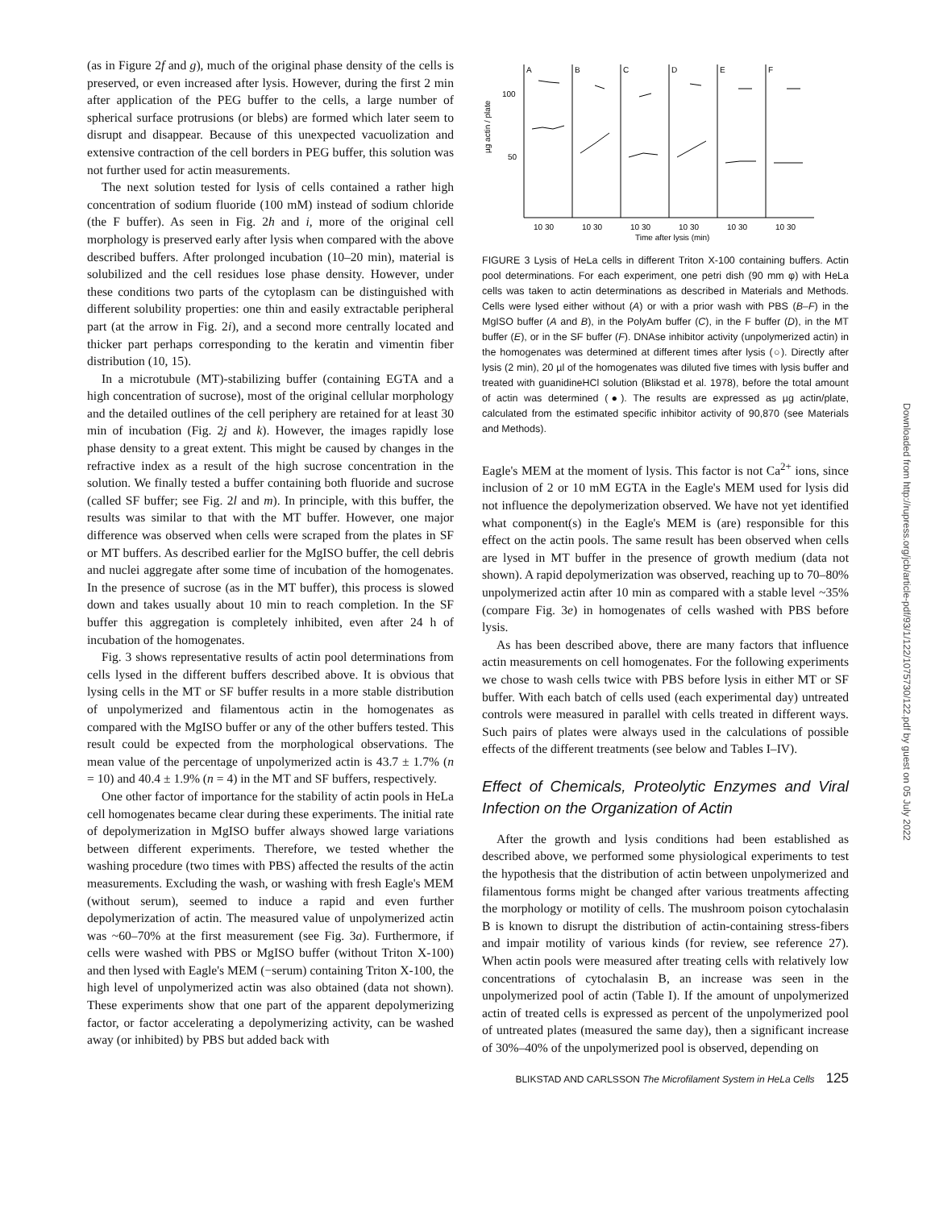(as in Figure 2f and g), much of the original phase density of the cells is preserved, or even increased after lysis. However, during the first 2 min after application of the PEG buffer to the cells, a large number of spherical surface protrusions (or blebs) are formed which later seem to disrupt and disappear. Because of this unexpected vacuolization and extensive contraction of the cell borders in PEG buffer, this solution was not further used for actin measurements.
The next solution tested for lysis of cells contained a rather high concentration of sodium fluoride (100 mM) instead of sodium chloride (the F buffer). As seen in Fig. 2h and i, more of the original cell morphology is preserved early after lysis when compared with the above described buffers. After prolonged incubation (10–20 min), material is solubilized and the cell residues lose phase density. However, under these conditions two parts of the cytoplasm can be distinguished with different solubility properties: one thin and easily extractable peripheral part (at the arrow in Fig. 2i), and a second more centrally located and thicker part perhaps corresponding to the keratin and vimentin fiber distribution (10, 15).
In a microtubule (MT)-stabilizing buffer (containing EGTA and a high concentration of sucrose), most of the original cellular morphology and the detailed outlines of the cell periphery are retained for at least 30 min of incubation (Fig. 2j and k). However, the images rapidly lose phase density to a great extent. This might be caused by changes in the refractive index as a result of the high sucrose concentration in the solution. We finally tested a buffer containing both fluoride and sucrose (called SF buffer; see Fig. 2l and m). In principle, with this buffer, the results was similar to that with the MT buffer. However, one major difference was observed when cells were scraped from the plates in SF or MT buffers. As described earlier for the MgISO buffer, the cell debris and nuclei aggregate after some time of incubation of the homogenates. In the presence of sucrose (as in the MT buffer), this process is slowed down and takes usually about 10 min to reach completion. In the SF buffer this aggregation is completely inhibited, even after 24 h of incubation of the homogenates.
Fig. 3 shows representative results of actin pool determinations from cells lysed in the different buffers described above. It is obvious that lysing cells in the MT or SF buffer results in a more stable distribution of unpolymerized and filamentous actin in the homogenates as compared with the MgISO buffer or any of the other buffers tested. This result could be expected from the morphological observations. The mean value of the percentage of unpolymerized actin is 43.7 ± 1.7% (n = 10) and 40.4 ± 1.9% (n = 4) in the MT and SF buffers, respectively.
One other factor of importance for the stability of actin pools in HeLa cell homogenates became clear during these experiments. The initial rate of depolymerization in MgISO buffer always showed large variations between different experiments. Therefore, we tested whether the washing procedure (two times with PBS) affected the results of the actin measurements. Excluding the wash, or washing with fresh Eagle's MEM (without serum), seemed to induce a rapid and even further depolymerization of actin. The measured value of unpolymerized actin was ~60–70% at the first measurement (see Fig. 3a). Furthermore, if cells were washed with PBS or MgISO buffer (without Triton X-100) and then lysed with Eagle's MEM (−serum) containing Triton X-100, the high level of unpolymerized actin was also obtained (data not shown). These experiments show that one part of the apparent depolymerizing factor, or factor accelerating a depolymerizing activity, can be washed away (or inhibited) by PBS but added back with
µg actin / plate
100
50
A
B
C
D
E
F
10 30
10 30
10 30
10 30
10 30
10 30
Time after lysis (min)
FIGURE 3 Lysis of HeLa cells in different Triton X-100 containing buffers. Actin pool determinations. For each experiment, one petri dish (90 mm φ) with HeLa cells was taken to actin determinations as described in Materials and Methods. Cells were lysed either without (A) or with a prior wash with PBS (B–F) in the MgISO buffer (A and B), in the PolyAm buffer (C), in the F buffer (D), in the MT buffer (E), or in the SF buffer (F). DNAse inhibitor activity (unpolymerized actin) in the homogenates was determined at different times after lysis (○). Directly after lysis (2 min), 20 µl of the homogenates was diluted five times with lysis buffer and treated with guanidineHCl solution (Blikstad et al. 1978), before the total amount of actin was determined (●). The results are expressed as µg actin/plate, calculated from the estimated specific inhibitor activity of 90,870 (see Materials and Methods).
Eagle's MEM at the moment of lysis. This factor is not Ca<sup>2+</sup> ions, since inclusion of 2 or 10 mM EGTA in the Eagle's MEM used for lysis did not influence the depolymerization observed. We have not yet identified what component(s) in the Eagle's MEM is (are) responsible for this effect on the actin pools. The same result has been observed when cells are lysed in MT buffer in the presence of growth medium (data not shown). A rapid depolymerization was observed, reaching up to 70–80% unpolymerized actin after 10 min as compared with a stable level ~35% (compare Fig. 3e) in homogenates of cells washed with PBS before lysis.
As has been described above, there are many factors that influence actin measurements on cell homogenates. For the following experiments we chose to wash cells twice with PBS before lysis in either MT or SF buffer. With each batch of cells used (each experimental day) untreated controls were measured in parallel with cells treated in different ways. Such pairs of plates were always used in the calculations of possible effects of the different treatments (see below and Tables I–IV).
Effect of Chemicals, Proteolytic Enzymes and Viral Infection on the Organization of Actin
After the growth and lysis conditions had been established as described above, we performed some physiological experiments to test the hypothesis that the distribution of actin between unpolymerized and filamentous forms might be changed after various treatments affecting the morphology or motility of cells. The mushroom poison cytochalasin B is known to disrupt the distribution of actin-containing stress-fibers and impair motility of various kinds (for review, see reference 27). When actin pools were measured after treating cells with relatively low concentrations of cytochalasin B, an increase was seen in the unpolymerized pool of actin (Table I). If the amount of unpolymerized actin of treated cells is expressed as percent of the unpolymerized pool of untreated plates (measured the same day), then a significant increase of 30%–40% of the unpolymerized pool is observed, depending on
BLIKSTAD AND CARLSSON The Microfilament System in HeLa Cells 125
Downloaded from http://rupress.org/jcb/article-pdf/93/1/122/1075730/122.pdf by guest on 05 July 2022